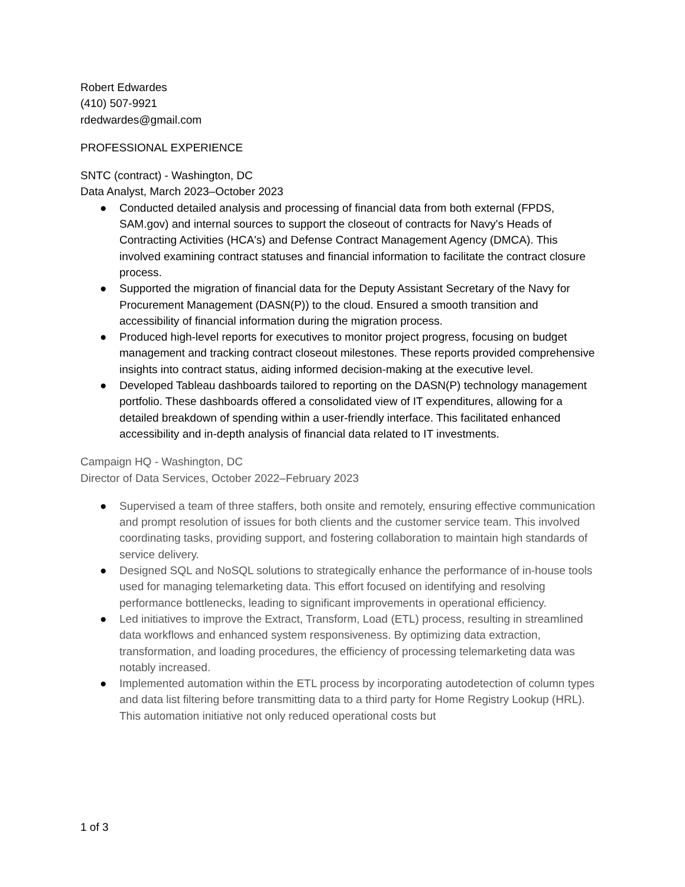Robert Edwardes
(410) 507-9921
rdedwardes@gmail.com
PROFESSIONAL EXPERIENCE
SNTC (contract) - Washington, DC
Data Analyst, March 2023–October 2023
● Conducted detailed analysis and processing of financial data from both external (FPDS, SAM.gov) and internal sources to support the closeout of contracts for Navy's Heads of Contracting Activities (HCA's) and Defense Contract Management Agency (DMCA). This involved examining contract statuses and financial information to facilitate the contract closure process.
● Supported the migration of financial data for the Deputy Assistant Secretary of the Navy for Procurement Management (DASN(P)) to the cloud. Ensured a smooth transition and accessibility of financial information during the migration process.
● Produced high-level reports for executives to monitor project progress, focusing on budget management and tracking contract closeout milestones. These reports provided comprehensive insights into contract status, aiding informed decision-making at the executive level.
● Developed Tableau dashboards tailored to reporting on the DASN(P) technology management portfolio. These dashboards offered a consolidated view of IT expenditures, allowing for a detailed breakdown of spending within a user-friendly interface. This facilitated enhanced accessibility and in-depth analysis of financial data related to IT investments.
Campaign HQ - Washington, DC
Director of Data Services, October 2022–February 2023
● Supervised a team of three staffers, both onsite and remotely, ensuring effective communication and prompt resolution of issues for both clients and the customer service team. This involved coordinating tasks, providing support, and fostering collaboration to maintain high standards of service delivery.
● Designed SQL and NoSQL solutions to strategically enhance the performance of in-house tools used for managing telemarketing data. This effort focused on identifying and resolving performance bottlenecks, leading to significant improvements in operational efficiency.
● Led initiatives to improve the Extract, Transform, Load (ETL) process, resulting in streamlined data workflows and enhanced system responsiveness. By optimizing data extraction, transformation, and loading procedures, the efficiency of processing telemarketing data was notably increased.
● Implemented automation within the ETL process by incorporating autodetection of column types and data list filtering before transmitting data to a third party for Home Registry Lookup (HRL). This automation initiative not only reduced operational costs but
1 of 3